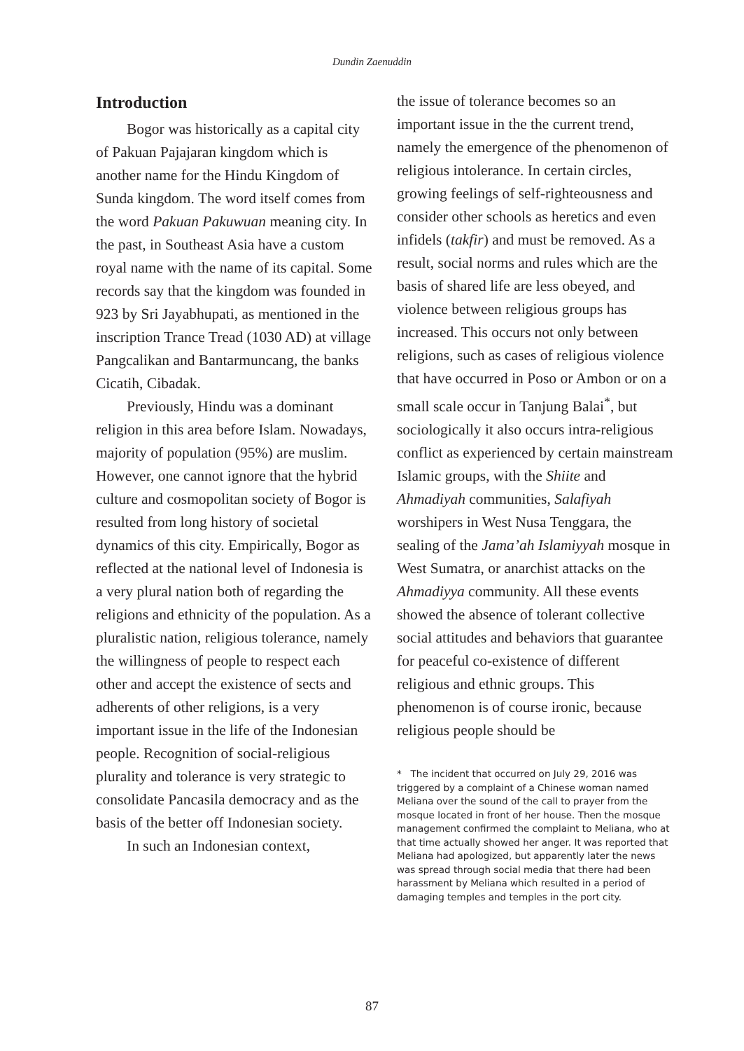Dundin Zaenuddin
Introduction
Bogor was historically as a capital city of Pakuan Pajajaran kingdom which is another name for the Hindu Kingdom of Sunda kingdom. The word itself comes from the word Pakuan Pakuwuan meaning city. In the past, in Southeast Asia have a custom royal name with the name of its capital. Some records say that the kingdom was founded in 923 by Sri Jayabhupati, as mentioned in the inscription Trance Tread (1030 AD) at village Pangcalikan and Bantarmuncang, the banks Cicatih, Cibadak.
Previously, Hindu was a dominant religion in this area before Islam. Nowadays, majority of population (95%) are muslim. However, one cannot ignore that the hybrid culture and cosmopolitan society of Bogor is resulted from long history of societal dynamics of this city. Empirically, Bogor as reflected at the national level of Indonesia is a very plural nation both of regarding the religions and ethnicity of the population. As a pluralistic nation, religious tolerance, namely the willingness of people to respect each other and accept the existence of sects and adherents of other religions, is a very important issue in the life of the Indonesian people. Recognition of social-religious plurality and tolerance is very strategic to consolidate Pancasila democracy and as the basis of the better off Indonesian society.
In such an Indonesian context,
the issue of tolerance becomes so an important issue in the the current trend, namely the emergence of the phenomenon of religious intolerance. In certain circles, growing feelings of self-righteousness and consider other schools as heretics and even infidels (takfir) and must be removed. As a result, social norms and rules which are the basis of shared life are less obeyed, and violence between religious groups has increased. This occurs not only between religions, such as cases of religious violence that have occurred in Poso or Ambon or on a small scale occur in Tanjung Balai<sup>*</sup>, but sociologically it also occurs intra-religious conflict as experienced by certain mainstream Islamic groups, with the Shiite and Ahmadiyah communities, Salafiyah worshipers in West Nusa Tenggara, the sealing of the Jama’ah Islamiyyah mosque in West Sumatra, or anarchist attacks on the Ahmadiyya community. All these events showed the absence of tolerant collective social attitudes and behaviors that guarantee for peaceful co-existence of different religious and ethnic groups. This phenomenon is of course ironic, because religious people should be
* The incident that occurred on July 29, 2016 was triggered by a complaint of a Chinese woman named Meliana over the sound of the call to prayer from the mosque located in front of her house. Then the mosque management confirmed the complaint to Meliana, who at that time actually showed her anger. It was reported that Meliana had apologized, but apparently later the news was spread through social media that there had been harassment by Meliana which resulted in a period of damaging temples and temples in the port city.
87